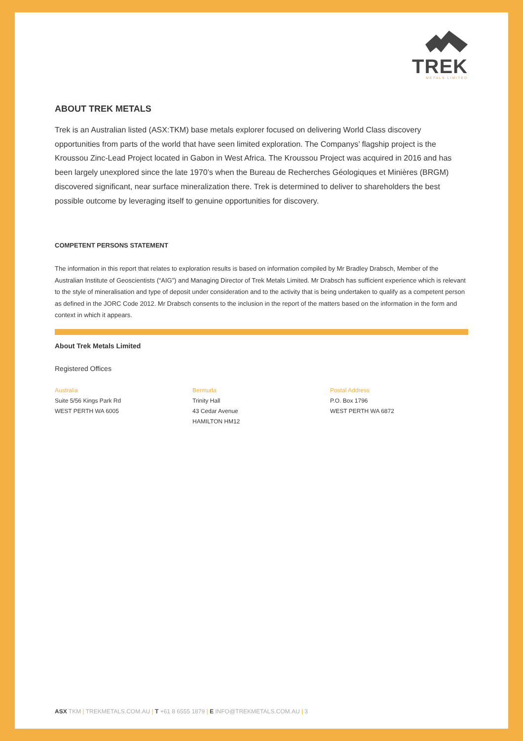TREK
METALS LIMITED
ABOUT TREK METALS
Trek is an Australian listed (ASX:TKM) base metals explorer focused on delivering World Class discovery opportunities from parts of the world that have seen limited exploration. The Companys’ flagship project is the Kroussou Zinc-Lead Project located in Gabon in West Africa. The Kroussou Project was acquired in 2016 and has been largely unexplored since the late 1970’s when the Bureau de Recherches Géologiques et Minières (BRGM) discovered significant, near surface mineralization there. Trek is determined to deliver to shareholders the best possible outcome by leveraging itself to genuine opportunities for discovery.
COMPETENT PERSONS STATEMENT
The information in this report that relates to exploration results is based on information compiled by Mr Bradley Drabsch, Member of the Australian Institute of Geoscientists (“AIG”) and Managing Director of Trek Metals Limited. Mr Drabsch has sufficient experience which is relevant to the style of mineralisation and type of deposit under consideration and to the activity that is being undertaken to qualify as a competent person as defined in the JORC Code 2012. Mr Drabsch consents to the inclusion in the report of the matters based on the information in the form and context in which it appears.
About Trek Metals Limited
Registered Offices
Australia
Suite 5/56 Kings Park Rd
WEST PERTH WA 6005
Bermuda
Trinity Hall
43 Cedar Avenue
HAMILTON HM12
Postal Address
P.O. Box 1796
WEST PERTH WA 6872
ASX TKM | TREKMETALS.COM.AU | T +61 8 6555 1879 | E INFO@TREKMETALS.COM.AU | 3